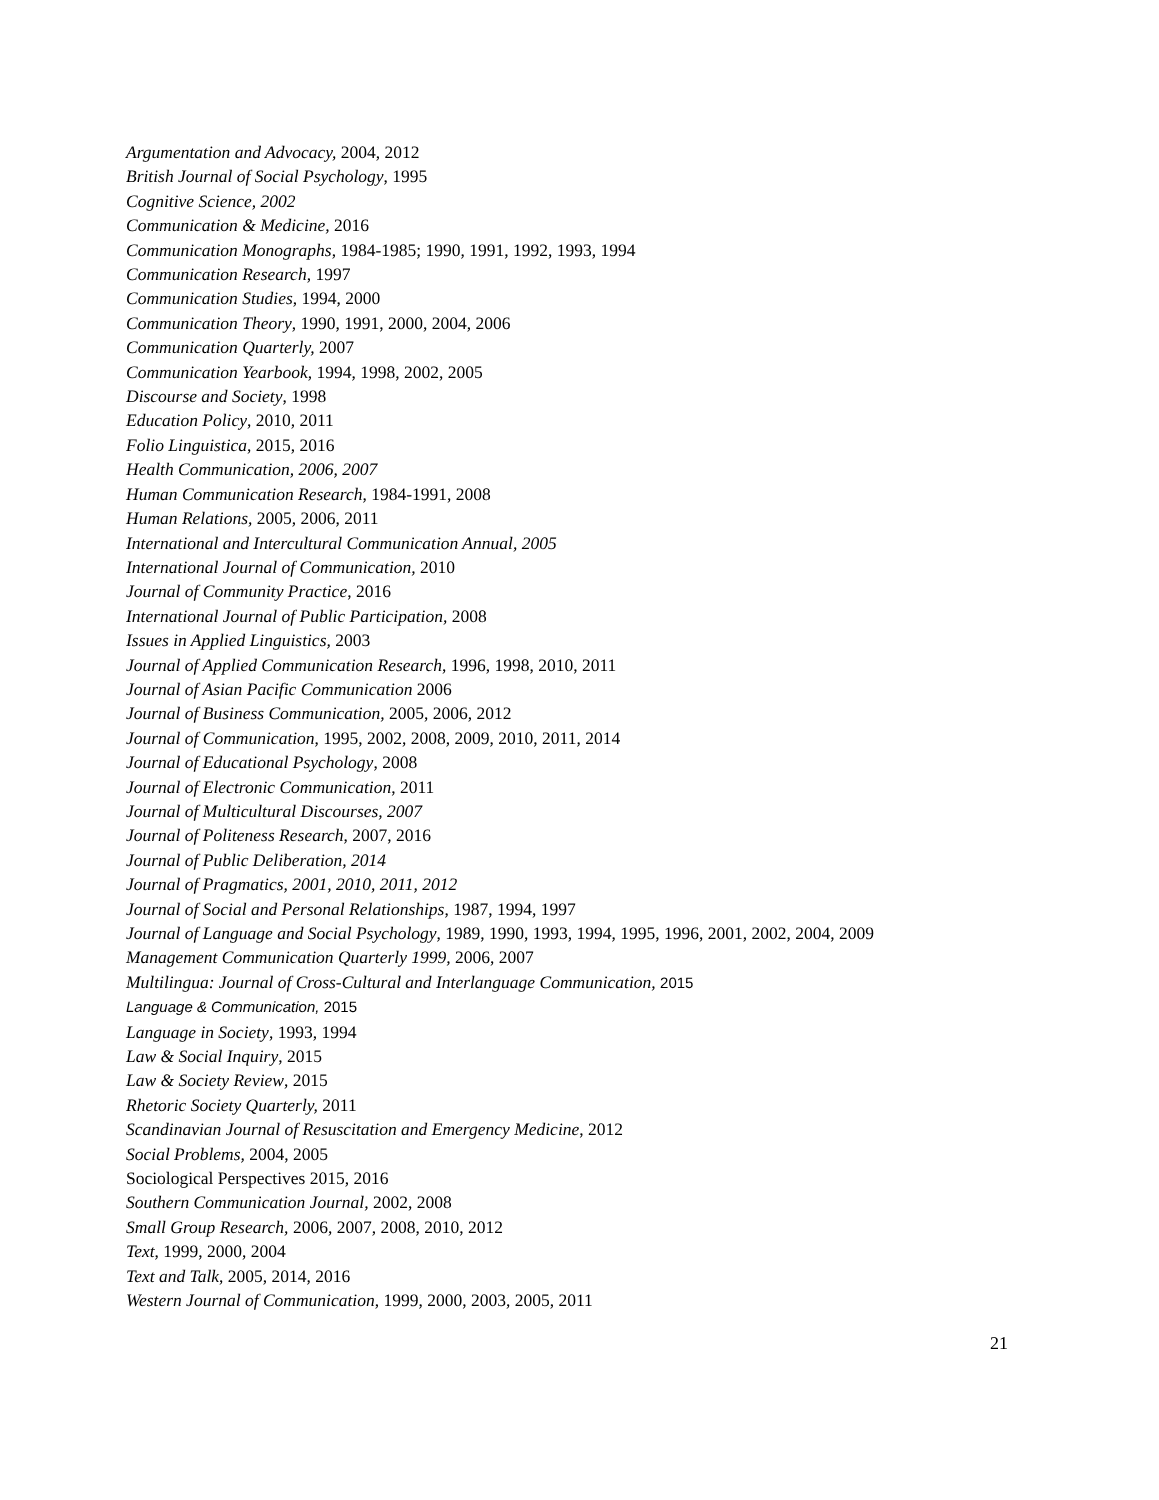Argumentation and Advocacy, 2004, 2012
British Journal of Social Psychology, 1995
Cognitive Science, 2002
Communication & Medicine, 2016
Communication Monographs, 1984-1985; 1990, 1991, 1992, 1993, 1994
Communication Research, 1997
Communication Studies, 1994, 2000
Communication Theory, 1990, 1991, 2000, 2004, 2006
Communication Quarterly, 2007
Communication Yearbook, 1994, 1998, 2002, 2005
Discourse and Society, 1998
Education Policy, 2010, 2011
Folio Linguistica, 2015, 2016
Health Communication, 2006, 2007
Human Communication Research, 1984-1991, 2008
Human Relations, 2005, 2006, 2011
International and Intercultural Communication Annual, 2005
International Journal of Communication, 2010
Journal of Community Practice, 2016
International Journal of Public Participation, 2008
Issues in Applied Linguistics, 2003
Journal of Applied Communication Research, 1996, 1998, 2010, 2011
Journal of Asian Pacific Communication 2006
Journal of Business Communication, 2005, 2006, 2012
Journal of Communication, 1995, 2002, 2008, 2009, 2010, 2011, 2014
Journal of Educational Psychology, 2008
Journal of Electronic Communication, 2011
Journal of Multicultural Discourses, 2007
Journal of Politeness Research, 2007, 2016
Journal of Public Deliberation, 2014
Journal of Pragmatics, 2001, 2010, 2011, 2012
Journal of Social and Personal Relationships, 1987, 1994, 1997
Journal of Language and Social Psychology, 1989, 1990, 1993, 1994, 1995, 1996, 2001, 2002, 2004, 2009
Management Communication Quarterly 1999, 2006, 2007
Multilingua: Journal of Cross-Cultural and Interlanguage Communication, 2015
Language & Communication, 2015
Language in Society, 1993, 1994
Law & Social Inquiry, 2015
Law & Society Review, 2015
Rhetoric Society Quarterly, 2011
Scandinavian Journal of Resuscitation and Emergency Medicine, 2012
Social Problems, 2004, 2005
Sociological Perspectives 2015, 2016
Southern Communication Journal, 2002, 2008
Small Group Research, 2006, 2007, 2008, 2010, 2012
Text, 1999, 2000, 2004
Text and Talk, 2005, 2014, 2016
Western Journal of Communication, 1999, 2000, 2003, 2005, 2011
21